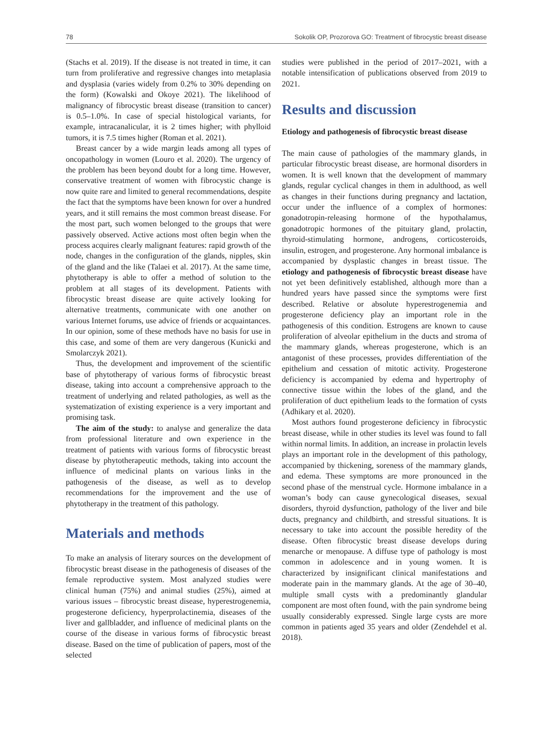78 Sokolik OP, Prozorova GO: Treatment of fibrocystic breast disease
(Stachs et al. 2019). If the disease is not treated in time, it can turn from proliferative and regressive changes into metaplasia and dysplasia (varies widely from 0.2% to 30% depending on the form) (Kowalski and Okoye 2021). The likelihood of malignancy of fibrocystic breast disease (transition to cancer) is 0.5–1.0%. In case of special histological variants, for example, intracanalicular, it is 2 times higher; with phylloid tumors, it is 7.5 times higher (Roman et al. 2021).
Breast cancer by a wide margin leads among all types of oncopathology in women (Louro et al. 2020). The urgency of the problem has been beyond doubt for a long time. However, conservative treatment of women with fibrocystic change is now quite rare and limited to general recommendations, despite the fact that the symptoms have been known for over a hundred years, and it still remains the most common breast disease. For the most part, such women belonged to the groups that were passively observed. Active actions most often begin when the process acquires clearly malignant features: rapid growth of the node, changes in the configuration of the glands, nipples, skin of the gland and the like (Talaei et al. 2017). At the same time, phytotherapy is able to offer a method of solution to the problem at all stages of its development. Patients with fibrocystic breast disease are quite actively looking for alternative treatments, communicate with one another on various Internet forums, use advice of friends or acquaintances. In our opinion, some of these methods have no basis for use in this case, and some of them are very dangerous (Kunicki and Smolarczyk 2021).
Thus, the development and improvement of the scientific base of phytotherapy of various forms of fibrocystic breast disease, taking into account a comprehensive approach to the treatment of underlying and related pathologies, as well as the systematization of existing experience is a very important and promising task.
The aim of the study: to analyse and generalize the data from professional literature and own experience in the treatment of patients with various forms of fibrocystic breast disease by phytotherapeutic methods, taking into account the influence of medicinal plants on various links in the pathogenesis of the disease, as well as to develop recommendations for the improvement and the use of phytotherapy in the treatment of this pathology.
Materials and methods
To make an analysis of literary sources on the development of fibrocystic breast disease in the pathogenesis of diseases of the female reproductive system. Most analyzed studies were clinical human (75%) and animal studies (25%), aimed at various issues – fibrocystic breast disease, hyperestrogenemia, progesterone deficiency, hyperprolactinemia, diseases of the liver and gallbladder, and influence of medicinal plants on the course of the disease in various forms of fibrocystic breast disease. Based on the time of publication of papers, most of the selected
studies were published in the period of 2017–2021, with a notable intensification of publications observed from 2019 to 2021.
Results and discussion
Etiology and pathogenesis of fibrocystic breast disease
The main cause of pathologies of the mammary glands, in particular fibrocystic breast disease, are hormonal disorders in women. It is well known that the development of mammary glands, regular cyclical changes in them in adulthood, as well as changes in their functions during pregnancy and lactation, occur under the influence of a complex of hormones: gonadotropin-releasing hormone of the hypothalamus, gonadotropic hormones of the pituitary gland, prolactin, thyroid-stimulating hormone, androgens, corticosteroids, insulin, estrogen, and progesterone. Any hormonal imbalance is accompanied by dysplastic changes in breast tissue. The etiology and pathogenesis of fibrocystic breast disease have not yet been definitively established, although more than a hundred years have passed since the symptoms were first described. Relative or absolute hyperestrogenemia and progesterone deficiency play an important role in the pathogenesis of this condition. Estrogens are known to cause proliferation of alveolar epithelium in the ducts and stroma of the mammary glands, whereas progesterone, which is an antagonist of these processes, provides differentiation of the epithelium and cessation of mitotic activity. Progesterone deficiency is accompanied by edema and hypertrophy of connective tissue within the lobes of the gland, and the proliferation of duct epithelium leads to the formation of cysts (Adhikary et al. 2020).
Most authors found progesterone deficiency in fibrocystic breast disease, while in other studies its level was found to fall within normal limits. In addition, an increase in prolactin levels plays an important role in the development of this pathology, accompanied by thickening, soreness of the mammary glands, and edema. These symptoms are more pronounced in the second phase of the menstrual cycle. Hormone imbalance in a woman’s body can cause gynecological diseases, sexual disorders, thyroid dysfunction, pathology of the liver and bile ducts, pregnancy and childbirth, and stressful situations. It is necessary to take into account the possible heredity of the disease. Often fibrocystic breast disease develops during menarche or menopause. A diffuse type of pathology is most common in adolescence and in young women. It is characterized by insignificant clinical manifestations and moderate pain in the mammary glands. At the age of 30–40, multiple small cysts with a predominantly glandular component are most often found, with the pain syndrome being usually considerably expressed. Single large cysts are more common in patients aged 35 years and older (Zendehdel et al. 2018).